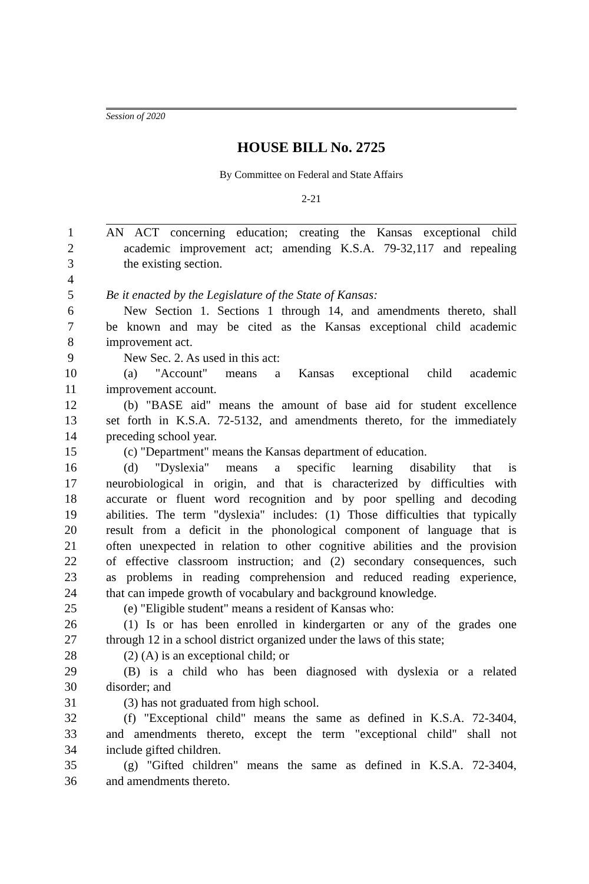Session of 2020
HOUSE BILL No. 2725
By Committee on Federal and State Affairs
2-21
1 AN ACT concerning education; creating the Kansas exceptional child
2 academic improvement act; amending K.S.A. 79-32,117 and repealing
3 the existing section.
4
5 Be it enacted by the Legislature of the State of Kansas:
6 New Section 1. Sections 1 through 14, and amendments thereto, shall
7 be known and may be cited as the Kansas exceptional child academic
8 improvement act.
9 New Sec. 2. As used in this act:
10 (a) "Account" means a Kansas exceptional child academic
11 improvement account.
12 (b) "BASE aid" means the amount of base aid for student excellence
13 set forth in K.S.A. 72-5132, and amendments thereto, for the immediately
14 preceding school year.
15 (c) "Department" means the Kansas department of education.
16 (d) "Dyslexia" means a specific learning disability that is
17 neurobiological in origin, and that is characterized by difficulties with
18 accurate or fluent word recognition and by poor spelling and decoding
19 abilities. The term "dyslexia" includes: (1) Those difficulties that typically
20 result from a deficit in the phonological component of language that is
21 often unexpected in relation to other cognitive abilities and the provision
22 of effective classroom instruction; and (2) secondary consequences, such
23 as problems in reading comprehension and reduced reading experience,
24 that can impede growth of vocabulary and background knowledge.
25 (e) "Eligible student" means a resident of Kansas who:
26 (1) Is or has been enrolled in kindergarten or any of the grades one
27 through 12 in a school district organized under the laws of this state;
28 (2) (A) is an exceptional child; or
29 (B) is a child who has been diagnosed with dyslexia or a related
30 disorder; and
31 (3) has not graduated from high school.
32 (f) "Exceptional child" means the same as defined in K.S.A. 72-3404,
33 and amendments thereto, except the term "exceptional child" shall not
34 include gifted children.
35 (g) "Gifted children" means the same as defined in K.S.A. 72-3404,
36 and amendments thereto.